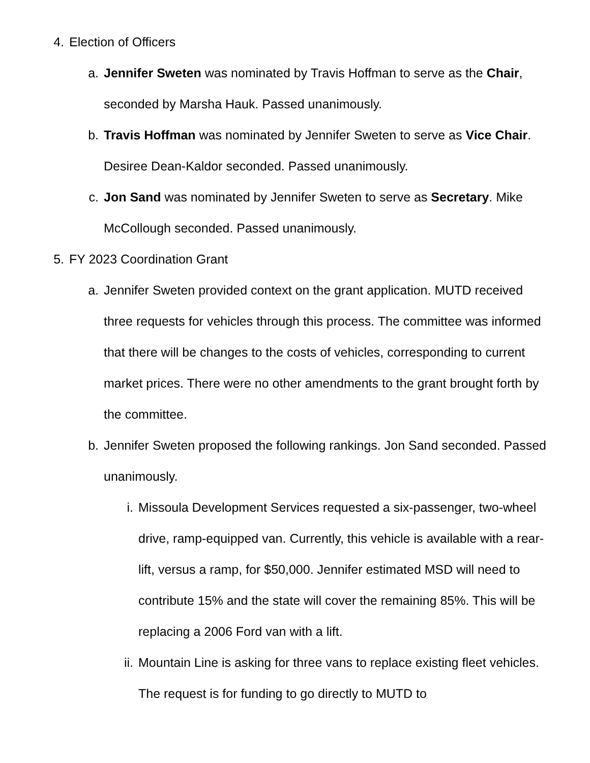4. Election of Officers
a. Jennifer Sweten was nominated by Travis Hoffman to serve as the Chair, seconded by Marsha Hauk. Passed unanimously.
b. Travis Hoffman was nominated by Jennifer Sweten to serve as Vice Chair. Desiree Dean-Kaldor seconded. Passed unanimously.
c. Jon Sand was nominated by Jennifer Sweten to serve as Secretary. Mike McCollough seconded. Passed unanimously.
5. FY 2023 Coordination Grant
a. Jennifer Sweten provided context on the grant application. MUTD received three requests for vehicles through this process. The committee was informed that there will be changes to the costs of vehicles, corresponding to current market prices. There were no other amendments to the grant brought forth by the committee.
b. Jennifer Sweten proposed the following rankings. Jon Sand seconded. Passed unanimously.
i. Missoula Development Services requested a six-passenger, two-wheel drive, ramp-equipped van. Currently, this vehicle is available with a rear-lift, versus a ramp, for $50,000. Jennifer estimated MSD will need to contribute 15% and the state will cover the remaining 85%. This will be replacing a 2006 Ford van with a lift.
ii. Mountain Line is asking for three vans to replace existing fleet vehicles. The request is for funding to go directly to MUTD to